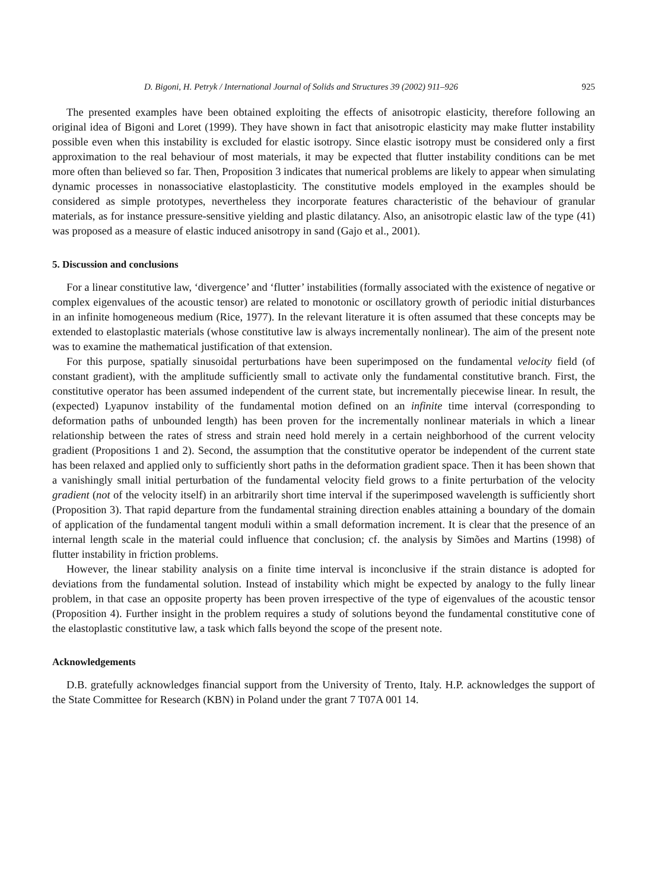D. Bigoni, H. Petryk / International Journal of Solids and Structures 39 (2002) 911–926 925
The presented examples have been obtained exploiting the effects of anisotropic elasticity, therefore following an original idea of Bigoni and Loret (1999). They have shown in fact that anisotropic elasticity may make flutter instability possible even when this instability is excluded for elastic isotropy. Since elastic isotropy must be considered only a first approximation to the real behaviour of most materials, it may be expected that flutter instability conditions can be met more often than believed so far. Then, Proposition 3 indicates that numerical problems are likely to appear when simulating dynamic processes in nonassociative elastoplasticity. The constitutive models employed in the examples should be considered as simple prototypes, nevertheless they incorporate features characteristic of the behaviour of granular materials, as for instance pressure-sensitive yielding and plastic dilatancy. Also, an anisotropic elastic law of the type (41) was proposed as a measure of elastic induced anisotropy in sand (Gajo et al., 2001).
5. Discussion and conclusions
For a linear constitutive law, ‘divergence’ and ‘flutter’ instabilities (formally associated with the existence of negative or complex eigenvalues of the acoustic tensor) are related to monotonic or oscillatory growth of periodic initial disturbances in an infinite homogeneous medium (Rice, 1977). In the relevant literature it is often assumed that these concepts may be extended to elastoplastic materials (whose constitutive law is always incrementally nonlinear). The aim of the present note was to examine the mathematical justification of that extension.
For this purpose, spatially sinusoidal perturbations have been superimposed on the fundamental velocity field (of constant gradient), with the amplitude sufficiently small to activate only the fundamental constitutive branch. First, the constitutive operator has been assumed independent of the current state, but incrementally piecewise linear. In result, the (expected) Lyapunov instability of the fundamental motion defined on an infinite time interval (corresponding to deformation paths of unbounded length) has been proven for the incrementally nonlinear materials in which a linear relationship between the rates of stress and strain need hold merely in a certain neighborhood of the current velocity gradient (Propositions 1 and 2). Second, the assumption that the constitutive operator be independent of the current state has been relaxed and applied only to sufficiently short paths in the deformation gradient space. Then it has been shown that a vanishingly small initial perturbation of the fundamental velocity field grows to a finite perturbation of the velocity gradient (not of the velocity itself) in an arbitrarily short time interval if the superimposed wavelength is sufficiently short (Proposition 3). That rapid departure from the fundamental straining direction enables attaining a boundary of the domain of application of the fundamental tangent moduli within a small deformation increment. It is clear that the presence of an internal length scale in the material could influence that conclusion; cf. the analysis by Simões and Martins (1998) of flutter instability in friction problems.
However, the linear stability analysis on a finite time interval is inconclusive if the strain distance is adopted for deviations from the fundamental solution. Instead of instability which might be expected by analogy to the fully linear problem, in that case an opposite property has been proven irrespective of the type of eigenvalues of the acoustic tensor (Proposition 4). Further insight in the problem requires a study of solutions beyond the fundamental constitutive cone of the elastoplastic constitutive law, a task which falls beyond the scope of the present note.
Acknowledgements
D.B. gratefully acknowledges financial support from the University of Trento, Italy. H.P. acknowledges the support of the State Committee for Research (KBN) in Poland under the grant 7 T07A 001 14.